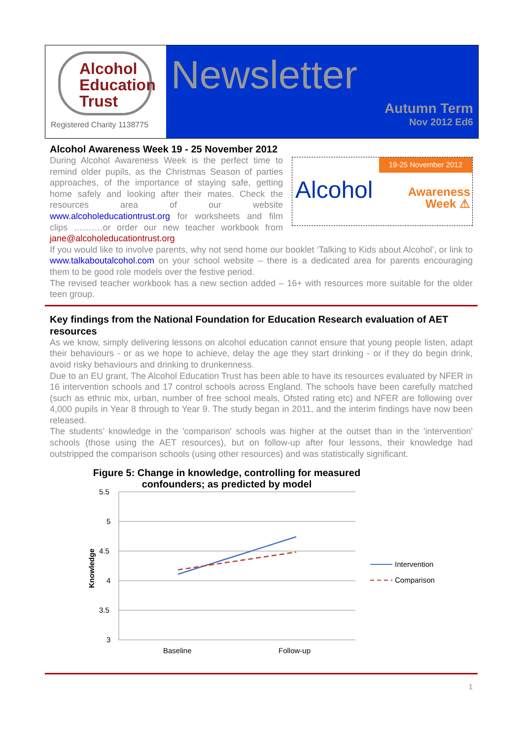Alcohol
Education
Trust
Registered Charity 1138775
Newsletter
Autumn Term
Nov 2012 Ed6
Alcohol Awareness Week 19 - 25 November 2012
19-25 November 2012
Alcohol
Awareness
Week ⚠
During Alcohol Awareness Week is the perfect time to remind older pupils, as the Christmas Season of parties approaches, of the importance of staying safe, getting home safely and looking after their mates. Check the resources area of our website www.alcoholeducationtrust.org for worksheets and film clips ……….or order our new teacher workbook from jane@alcoholeducationtrust.org
If you would like to involve parents, why not send home our booklet ‘Talking to Kids about Alcohol’, or link to www.talkaboutalcohol.com on your school website – there is a dedicated area for parents encouraging them to be good role models over the festive period.
The revised teacher workbook has a new section added – 16+ with resources more suitable for the older teen group.
Key findings from the National Foundation for Education Research evaluation of AET resources
As we know, simply delivering lessons on alcohol education cannot ensure that young people listen, adapt their behaviours - or as we hope to achieve, delay the age they start drinking - or if they do begin drink, avoid risky behaviours and drinking to drunkenness.
Due to an EU grant, The Alcohol Education Trust has been able to have its resources evaluated by NFER in 16 intervention schools and 17 control schools across England. The schools have been carefully matched (such as ethnic mix, urban, number of free school meals, Ofsted rating etc) and NFER are following over 4,000 pupils in Year 8 through to Year 9. The study began in 2011, and the interim findings have now been released.
The students’ knowledge in the 'comparison' schools was higher at the outset than in the 'intervention' schools (those using the AET resources), but on follow-up after four lessons, their knowledge had outstripped the comparison schools (using other resources) and was statistically significant.
Figure 5: Change in knowledge, controlling for measured
confounders; as predicted by model
5.5
5
4.5
4
3.5
3
Knowledge
Baseline
Follow-up
Intervention
Comparison
1